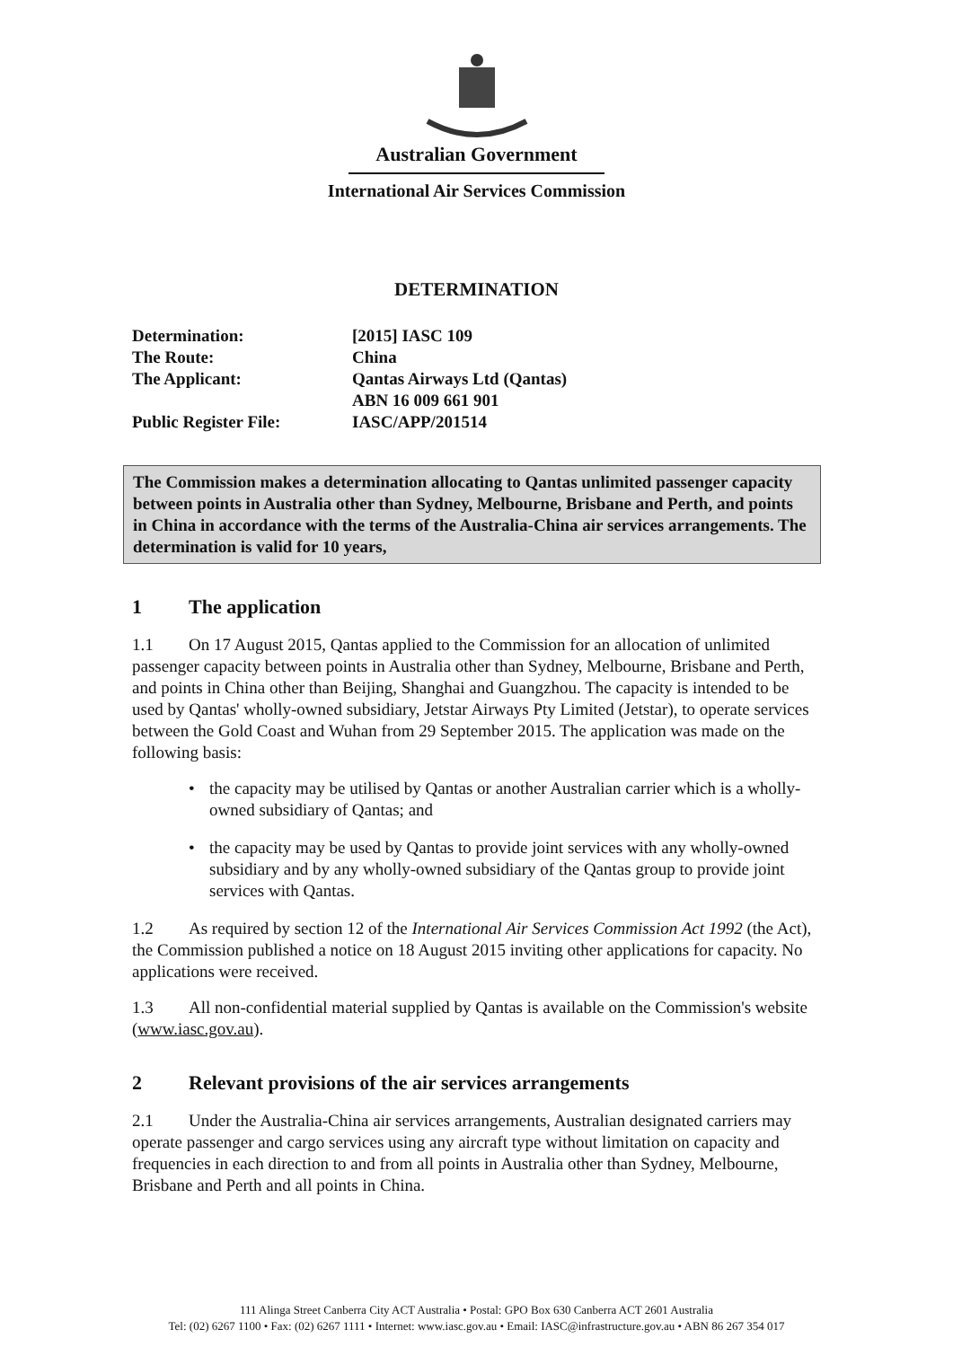Australian Government
International Air Services Commission
DETERMINATION
Determination: [2015] IASC 109
The Route: China
The Applicant: Qantas Airways Ltd (Qantas)
ABN 16 009 661 901
Public Register File: IASC/APP/201514
The Commission makes a determination allocating to Qantas unlimited passenger capacity between points in Australia other than Sydney, Melbourne, Brisbane and Perth, and points in China in accordance with the terms of the Australia-China air services arrangements. The determination is valid for 10 years,
1 The application
1.1 On 17 August 2015, Qantas applied to the Commission for an allocation of unlimited passenger capacity between points in Australia other than Sydney, Melbourne, Brisbane and Perth, and points in China other than Beijing, Shanghai and Guangzhou. The capacity is intended to be used by Qantas' wholly-owned subsidiary, Jetstar Airways Pty Limited (Jetstar), to operate services between the Gold Coast and Wuhan from 29 September 2015. The application was made on the following basis:
• the capacity may be utilised by Qantas or another Australian carrier which is a wholly-owned subsidiary of Qantas; and
• the capacity may be used by Qantas to provide joint services with any wholly-owned subsidiary and by any wholly-owned subsidiary of the Qantas group to provide joint services with Qantas.
1.2 As required by section 12 of the International Air Services Commission Act 1992 (the Act), the Commission published a notice on 18 August 2015 inviting other applications for capacity. No applications were received.
1.3 All non-confidential material supplied by Qantas is available on the Commission's website (www.iasc.gov.au).
2 Relevant provisions of the air services arrangements
2.1 Under the Australia-China air services arrangements, Australian designated carriers may operate passenger and cargo services using any aircraft type without limitation on capacity and frequencies in each direction to and from all points in Australia other than Sydney, Melbourne, Brisbane and Perth and all points in China.
111 Alinga Street Canberra City ACT Australia • Postal: GPO Box 630 Canberra ACT 2601 Australia
Tel: (02) 6267 1100 • Fax: (02) 6267 1111 • Internet: www.iasc.gov.au • Email: IASC@infrastructure.gov.au • ABN 86 267 354 017